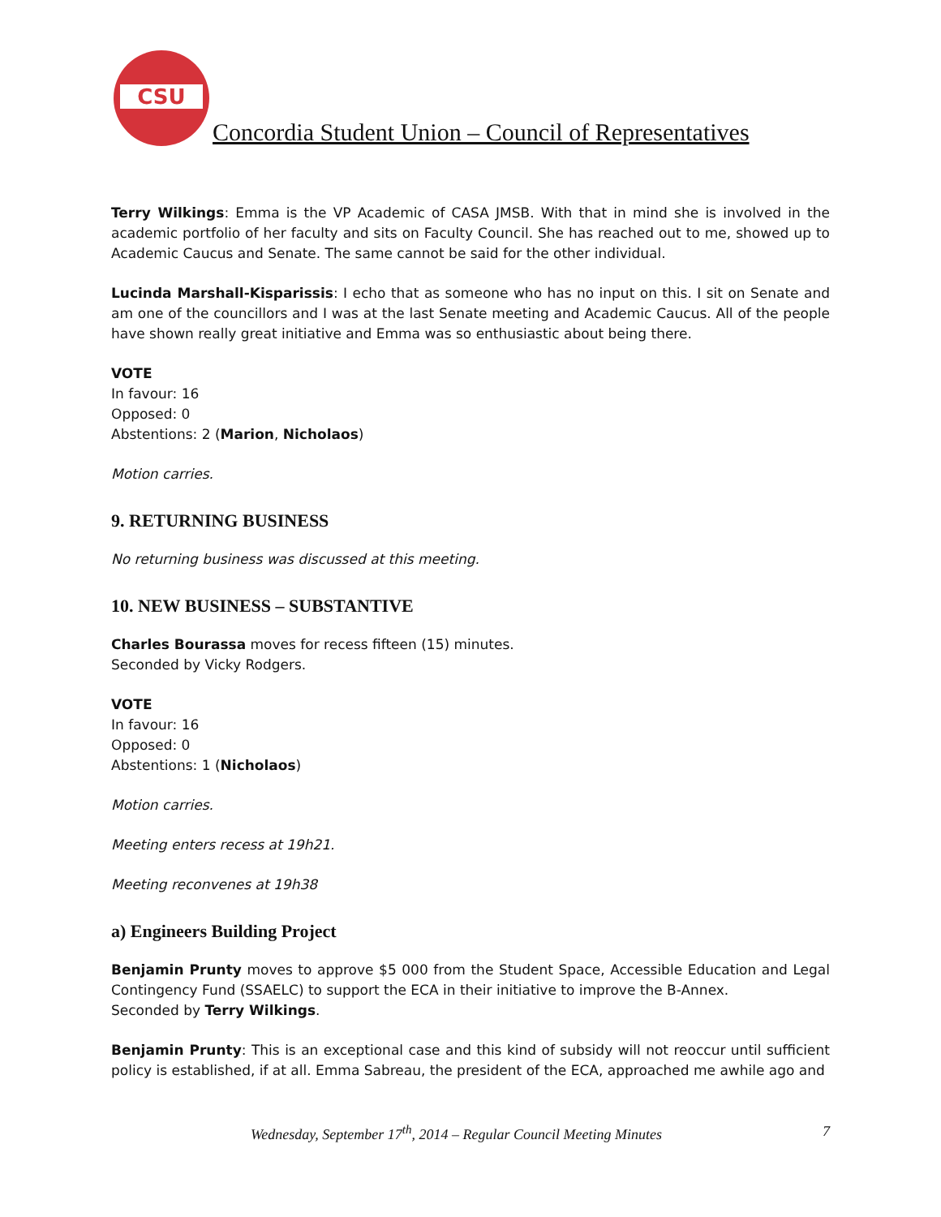CSU
Concordia Student Union – Council of Representatives
Terry Wilkings: Emma is the VP Academic of CASA JMSB. With that in mind she is involved in the academic portfolio of her faculty and sits on Faculty Council. She has reached out to me, showed up to Academic Caucus and Senate. The same cannot be said for the other individual.
Lucinda Marshall-Kisparissis: I echo that as someone who has no input on this. I sit on Senate and am one of the councillors and I was at the last Senate meeting and Academic Caucus. All of the people have shown really great initiative and Emma was so enthusiastic about being there.
VOTE
In favour: 16
Opposed: 0
Abstentions: 2 (Marion, Nicholaos)
Motion carries.
9. RETURNING BUSINESS
No returning business was discussed at this meeting.
10. NEW BUSINESS – SUBSTANTIVE
Charles Bourassa moves for recess fifteen (15) minutes.
Seconded by Vicky Rodgers.
VOTE
In favour: 16
Opposed: 0
Abstentions: 1 (Nicholaos)
Motion carries.
Meeting enters recess at 19h21.
Meeting reconvenes at 19h38
a) Engineers Building Project
Benjamin Prunty moves to approve $5 000 from the Student Space, Accessible Education and Legal Contingency Fund (SSAELC) to support the ECA in their initiative to improve the B-Annex.
Seconded by Terry Wilkings.
Benjamin Prunty: This is an exceptional case and this kind of subsidy will not reoccur until sufficient policy is established, if at all. Emma Sabreau, the president of the ECA, approached me awhile ago and
Wednesday, September 17<sup>th</sup>, 2014 – Regular Council Meeting Minutes 7